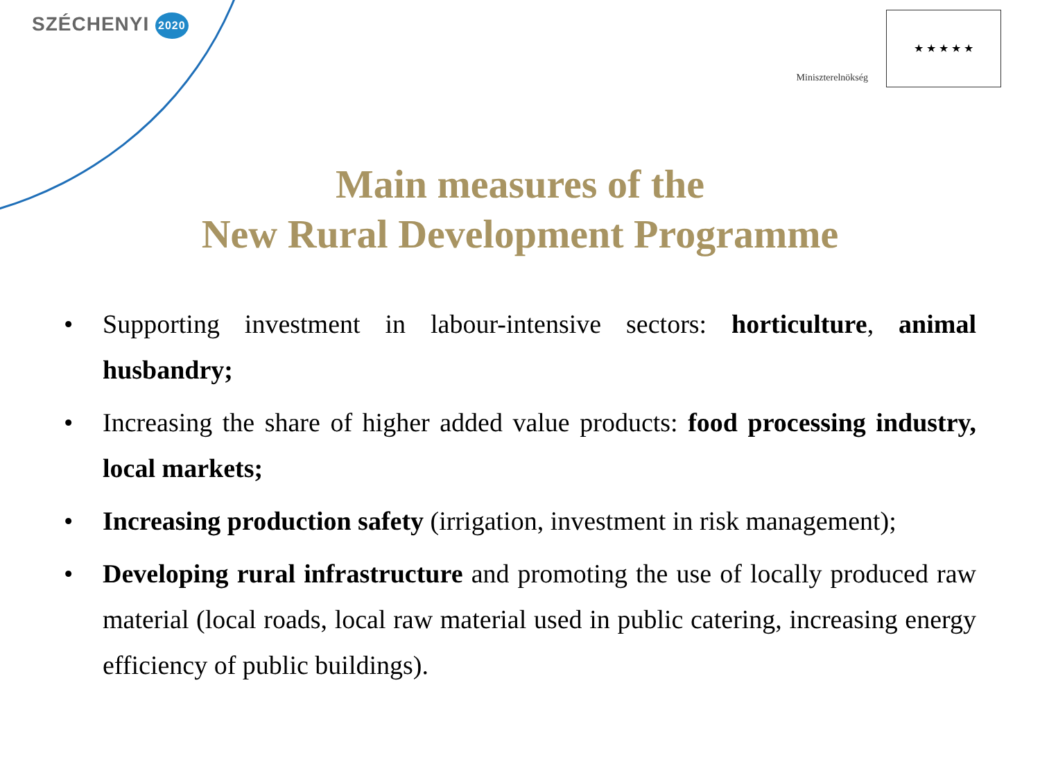SZÉCHENYI 2020
Miniszterelnökség
★ ★ ★ ★ ★
Main measures of the
New Rural Development Programme
• Supporting investment in labour-intensive sectors: horticulture, animal husbandry;
• Increasing the share of higher added value products: food processing industry, local markets;
• Increasing production safety (irrigation, investment in risk management);
• Developing rural infrastructure and promoting the use of locally produced raw material (local roads, local raw material used in public catering, increasing energy efficiency of public buildings).